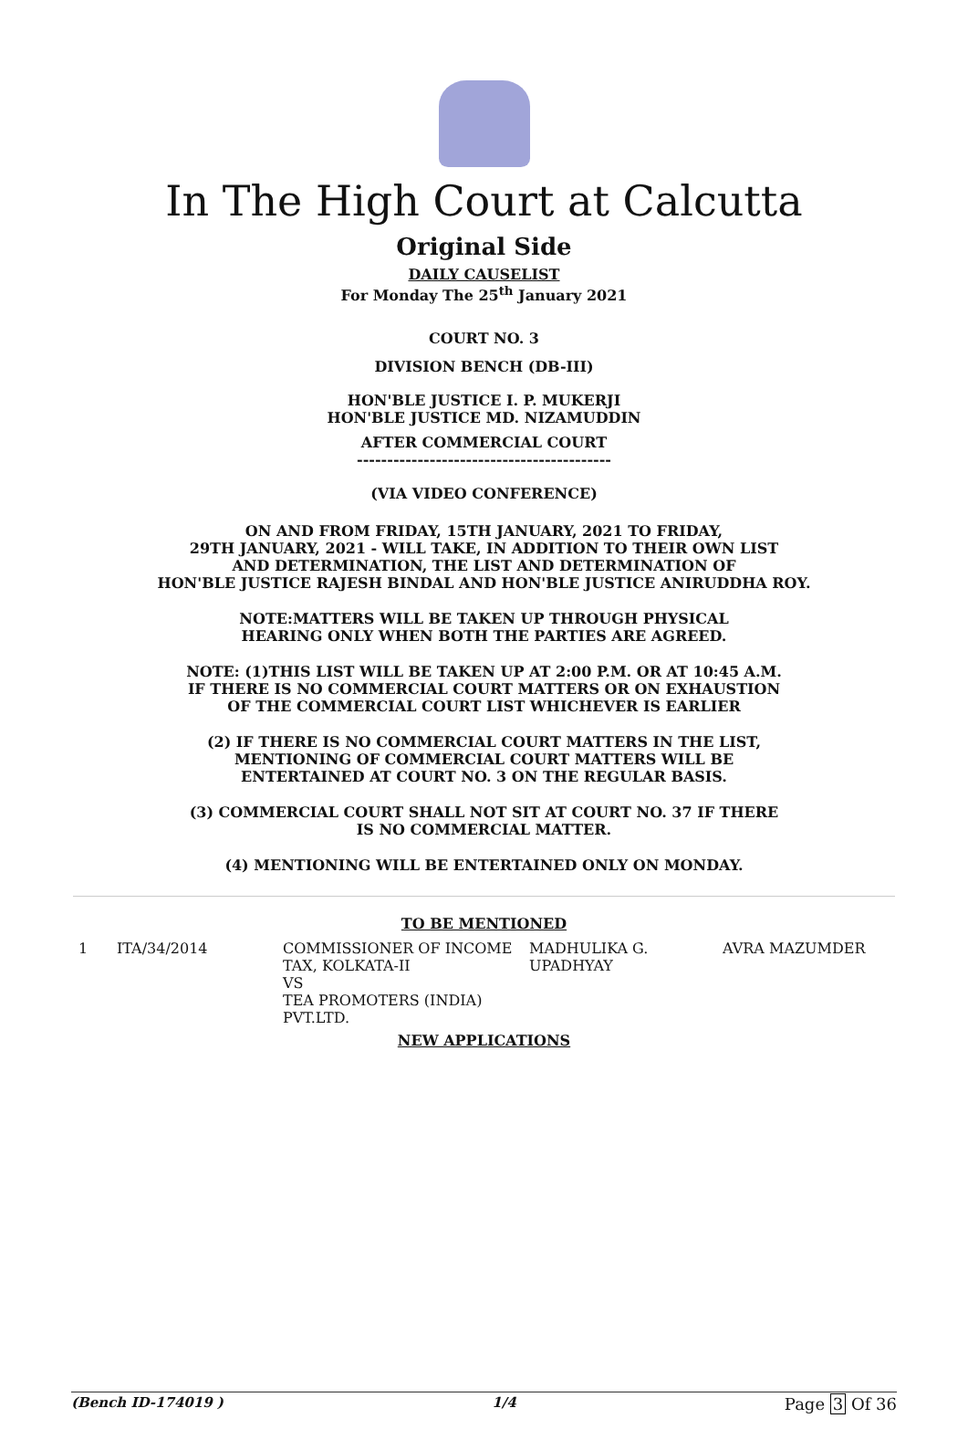In The High Court at Calcutta
Original Side
DAILY CAUSELIST
For Monday The 25<sup>th</sup> January 2021
COURT NO. 3
DIVISION BENCH (DB-III)
HON'BLE JUSTICE I. P. MUKERJI
HON'BLE JUSTICE MD. NIZAMUDDIN
AFTER COMMERCIAL COURT
------------------------------------------
(VIA VIDEO CONFERENCE)
ON AND FROM FRIDAY, 15TH JANUARY, 2021 TO FRIDAY,
29TH JANUARY, 2021 - WILL TAKE, IN ADDITION TO THEIR OWN LIST
AND DETERMINATION, THE LIST AND DETERMINATION OF
HON'BLE JUSTICE RAJESH BINDAL AND HON'BLE JUSTICE ANIRUDDHA ROY.
NOTE:MATTERS WILL BE TAKEN UP THROUGH PHYSICAL
HEARING ONLY WHEN BOTH THE PARTIES ARE AGREED.
NOTE: (1)THIS LIST WILL BE TAKEN UP AT 2:00 P.M. OR AT 10:45 A.M.
IF THERE IS NO COMMERCIAL COURT MATTERS OR ON EXHAUSTION
OF THE COMMERCIAL COURT LIST WHICHEVER IS EARLIER
(2) IF THERE IS NO COMMERCIAL COURT MATTERS IN THE LIST,
MENTIONING OF COMMERCIAL COURT MATTERS WILL BE
ENTERTAINED AT COURT NO. 3 ON THE REGULAR BASIS.
(3) COMMERCIAL COURT SHALL NOT SIT AT COURT NO. 37 IF THERE
IS NO COMMERCIAL MATTER.
(4) MENTIONING WILL BE ENTERTAINED ONLY ON MONDAY.
TO BE MENTIONED
| 1 | ITA/34/2014 | COMMISSIONER OF INCOME TAX, KOLKATA-II VS TEA PROMOTERS (INDIA) PVT.LTD. | MADHULIKA G. UPADHYAY | AVRA MAZUMDER |
NEW APPLICATIONS
(Bench ID-174019 ) 1/4 Page 3 Of 36